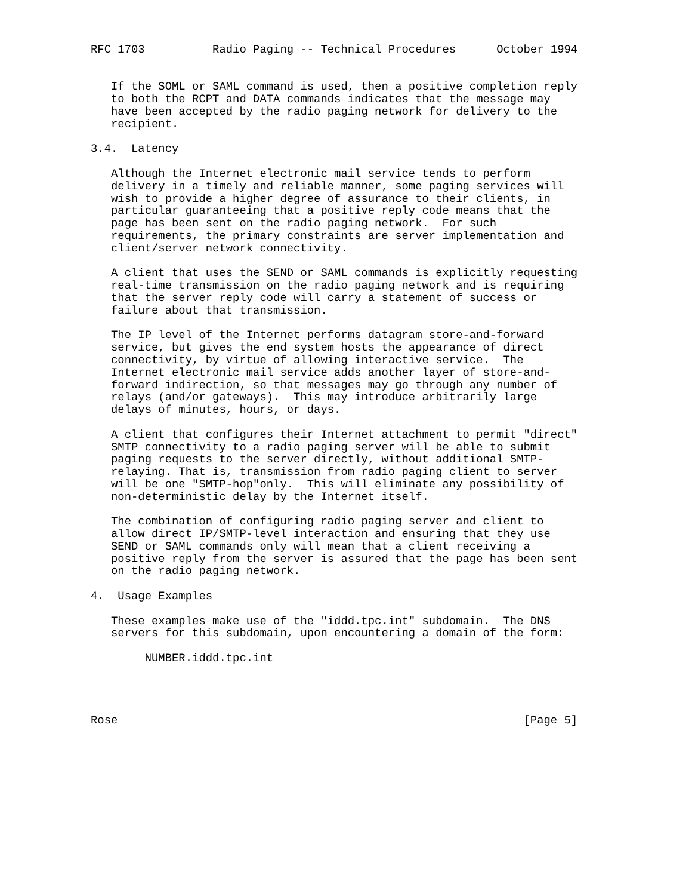RFC 1703          Radio Paging -- Technical Procedures      October 1994


   If the SOML or SAML command is used, then a positive completion reply
   to both the RCPT and DATA commands indicates that the message may
   have been accepted by the radio paging network for delivery to the
   recipient.

3.4.  Latency

   Although the Internet electronic mail service tends to perform
   delivery in a timely and reliable manner, some paging services will
   wish to provide a higher degree of assurance to their clients, in
   particular guaranteeing that a positive reply code means that the
   page has been sent on the radio paging network.  For such
   requirements, the primary constraints are server implementation and
   client/server network connectivity.

   A client that uses the SEND or SAML commands is explicitly requesting
   real-time transmission on the radio paging network and is requiring
   that the server reply code will carry a statement of success or
   failure about that transmission.

   The IP level of the Internet performs datagram store-and-forward
   service, but gives the end system hosts the appearance of direct
   connectivity, by virtue of allowing interactive service.  The
   Internet electronic mail service adds another layer of store-and-
   forward indirection, so that messages may go through any number of
   relays (and/or gateways).  This may introduce arbitrarily large
   delays of minutes, hours, or days.

   A client that configures their Internet attachment to permit "direct"
   SMTP connectivity to a radio paging server will be able to submit
   paging requests to the server directly, without additional SMTP-
   relaying. That is, transmission from radio paging client to server
   will be one "SMTP-hop"only.  This will eliminate any possibility of
   non-deterministic delay by the Internet itself.

   The combination of configuring radio paging server and client to
   allow direct IP/SMTP-level interaction and ensuring that they use
   SEND or SAML commands only will mean that a client receiving a
   positive reply from the server is assured that the page has been sent
   on the radio paging network.

4.  Usage Examples

   These examples make use of the "iddd.tpc.int" subdomain.  The DNS
   servers for this subdomain, upon encountering a domain of the form:

        NUMBER.iddd.tpc.int




Rose                                                            [Page 5]